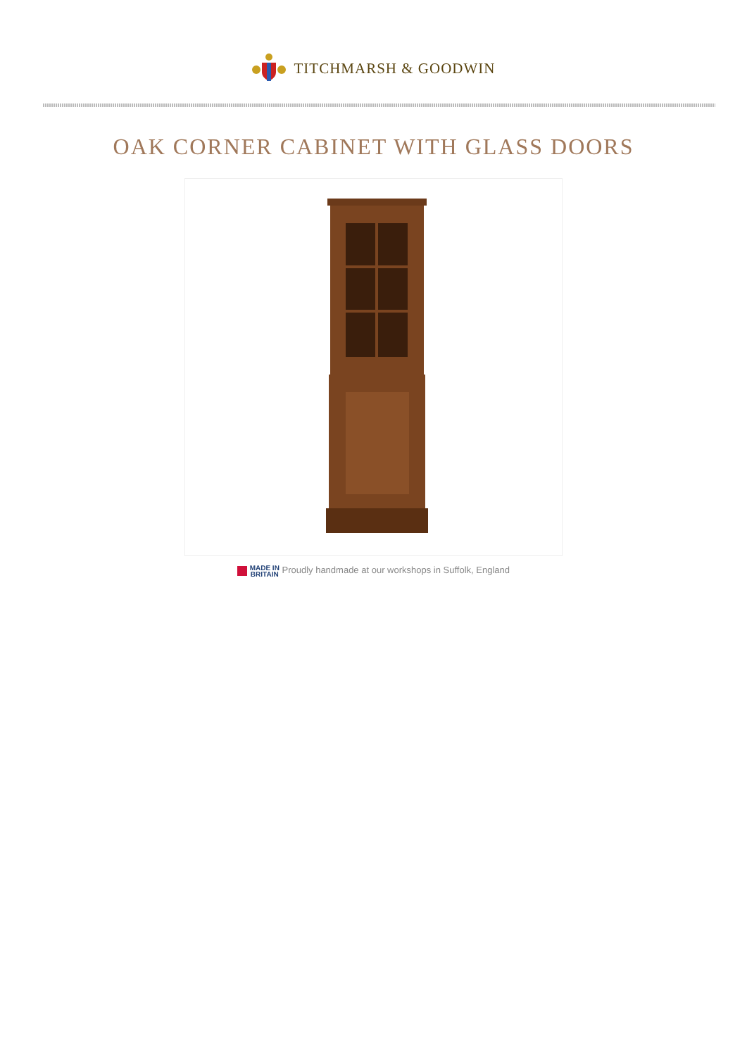TITCHMARSH & GOODWIN
OAK CORNER CABINET WITH GLASS DOORS
MADE IN
BRITAIN Proudly handmade at our workshops in Suffolk, England